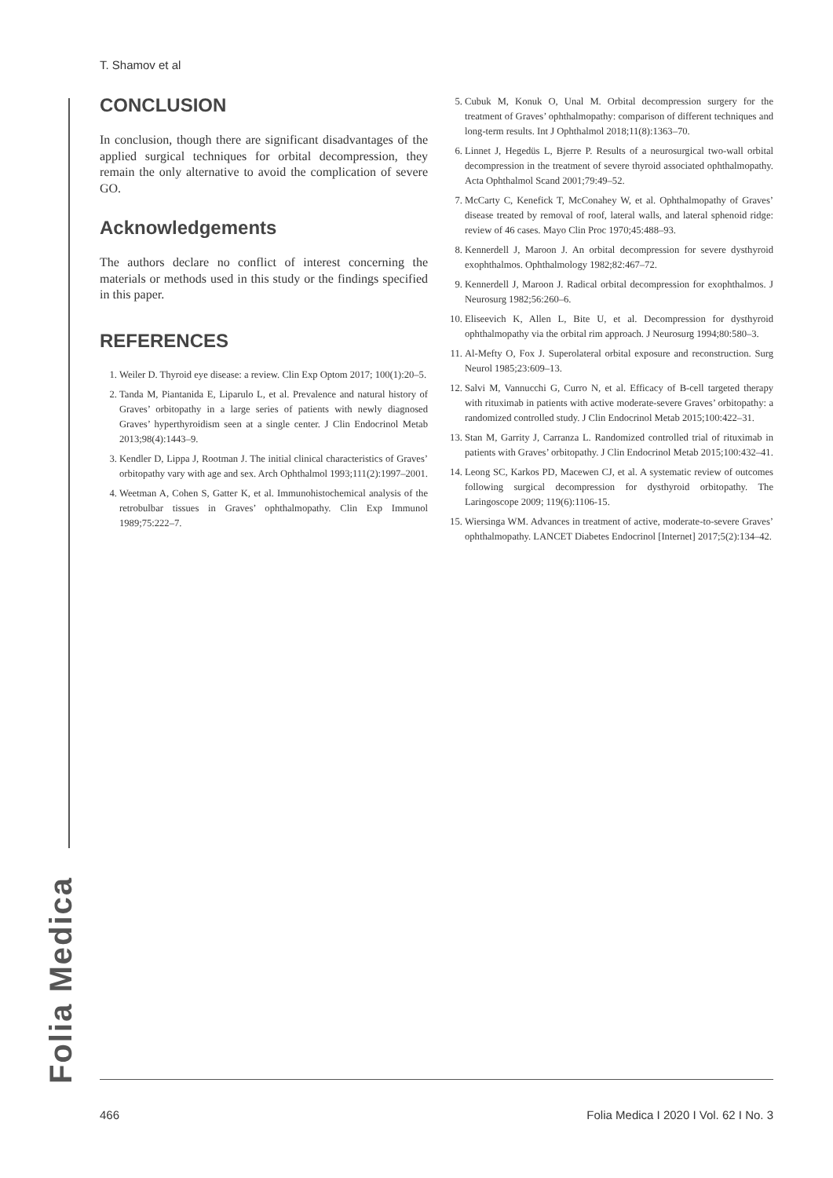T. Shamov et al
Folia Medica
CONCLUSION
In conclusion, though there are significant disadvantages of the applied surgical techniques for orbital decompression, they remain the only alternative to avoid the complication of severe GO.
Acknowledgements
The authors declare no conflict of interest concerning the materials or methods used in this study or the findings specified in this paper.
REFERENCES
1. Weiler D. Thyroid eye disease: a review. Clin Exp Optom 2017; 100(1):20–5.
2. Tanda M, Piantanida E, Liparulo L, et al. Prevalence and natural history of Graves’ orbitopathy in a large series of patients with newly diagnosed Graves’ hyperthyroidism seen at a single center. J Clin Endocrinol Metab 2013;98(4):1443–9.
3. Kendler D, Lippa J, Rootman J. The initial clinical characteristics of Graves’ orbitopathy vary with age and sex. Arch Ophthalmol 1993;111(2):1997–2001.
4. Weetman A, Cohen S, Gatter K, et al. Immunohistochemical analysis of the retrobulbar tissues in Graves’ ophthalmopathy. Clin Exp Immunol 1989;75:222–7.
5. Cubuk M, Konuk O, Unal M. Orbital decompression surgery for the treatment of Graves’ ophthalmopathy: comparison of different techniques and long-term results. Int J Ophthalmol 2018;11(8):1363–70.
6. Linnet J, Hegedüs L, Bjerre P. Results of a neurosurgical two-wall orbital decompression in the treatment of severe thyroid associated ophthalmopathy. Acta Ophthalmol Scand 2001;79:49–52.
7. McCarty C, Kenefick T, McConahey W, et al. Ophthalmopathy of Graves’ disease treated by removal of roof, lateral walls, and lateral sphenoid ridge: review of 46 cases. Mayo Clin Proc 1970;45:488–93.
8. Kennerdell J, Maroon J. An orbital decompression for severe dysthyroid exophthalmos. Ophthalmology 1982;82:467–72.
9. Kennerdell J, Maroon J. Radical orbital decompression for exophthalmos. J Neurosurg 1982;56:260–6.
10. Eliseevich K, Allen L, Bite U, et al. Decompression for dysthyroid ophthalmopathy via the orbital rim approach. J Neurosurg 1994;80:580–3.
11. Al-Mefty O, Fox J. Superolateral orbital exposure and reconstruction. Surg Neurol 1985;23:609–13.
12. Salvi M, Vannucchi G, Curro N, et al. Efficacy of B-cell targeted therapy with rituximab in patients with active moderate-severe Graves’ orbitopathy: a randomized controlled study. J Clin Endocrinol Metab 2015;100:422–31.
13. Stan M, Garrity J, Carranza L. Randomized controlled trial of rituximab in patients with Graves’ orbitopathy. J Clin Endocrinol Metab 2015;100:432–41.
14. Leong SC, Karkos PD, Macewen CJ, et al. A systematic review of outcomes following surgical decompression for dysthyroid orbitopathy. The Laringoscope 2009; 119(6):1106-15.
15. Wiersinga WM. Advances in treatment of active, moderate-to-severe Graves’ ophthalmopathy. LANCET Diabetes Endocrinol [Internet] 2017;5(2):134–42.
466 Folia Medica I 2020 I Vol. 62 I No. 3